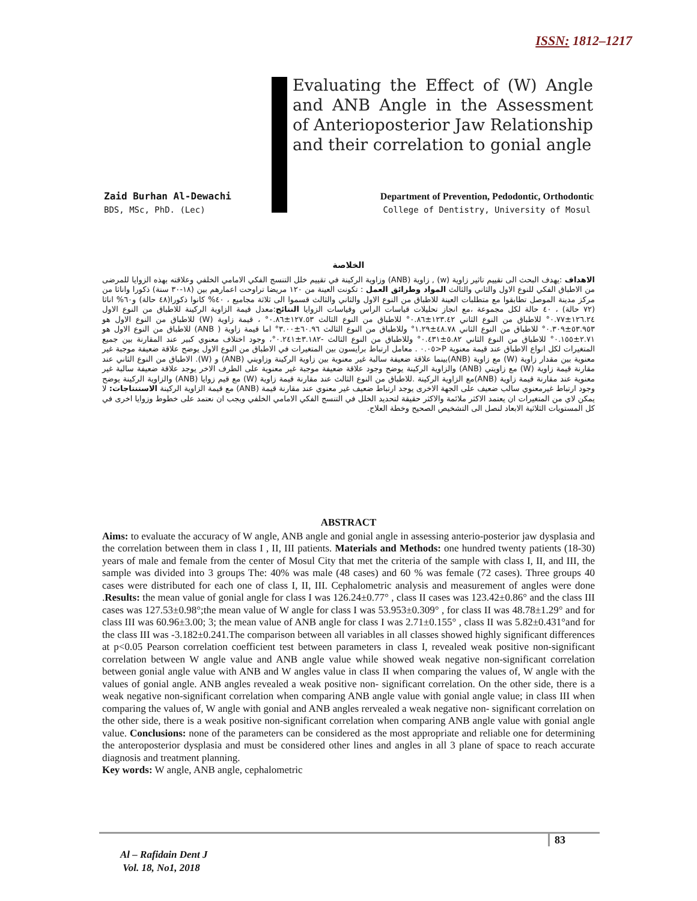ISSN: 1812–1217
Evaluating the Effect of (W) Angle and ANB Angle in the Assessment of Anterioposterior Jaw Relationship and their correlation to gonial angle
Zaid Burhan Al-Dewachi
BDS, MSc, PhD. (Lec)
Department of Prevention, Pedodontic, Orthodontic
College of Dentistry, University of Mosul
الخلاصة
الاهداف :يهدف البحث الى تقييم تاثير زاوية (w) , زاوية (ANB) وزاوية الركينة في تقييم خلل التنسج الفكي الامامي الخلفي وعلاقته بهذه الزوايا للمرضى من الاطباق الفكي للنوع الاول والثاني والثالث المواد وطرائق العمل : تكونت العينة من ١٢٠ مريضا تراوحت اعمارهم بين (١٨-٣٠ سنة) ذكورا واناثا من مركز مدينة الموصل تطابقوا مع متطلبات العينة للاطباق من النوع الاول والثاني والثالث قسموا الى ثلاثة مجاميع ، ٤٠% كانوا ذكورا(٤٨ حالة) و٦٠% اناثا (٧٢ حالة) ، ٤٠ حالة لكل مجموعة ،مع انجاز تحليلات قياسات الراس وقياسات الزوايا النتائج:معدل قيمة الزاوية الركينة للاطباق من النوع الاول ١٢٦.٢٤±٠.٧٧° للاطباق من النوع الثاني ١٢٣.٤٢±٠.٨٦° للاطباق من النوع الثالث ١٢٧.٥٣±٠.٨٦° ، قيمة زاوية (W) للاطباق من النوع الاول هو ٥٣.٩٥٣±٠.٣٠٩° للاطباق من النوع الثاني ٤٨.٧٨±١.٢٩° وللاطباق من النوع الثالث ٦٠.٩٦±٣.٠٠° اما قيمة زاوية ( ANB) للاطباق من النوع الاول هو ٢.٧١±٠.١٥٥° للاطباق من النوع الثاني ٥.٨٢±٠.٤٣١° وللاطباق من النوع الثالث -٣.١٨٢±٠.٢٤١°، وجود اختلاف معنوي كبير عند المقارنة بين جميع المتغيرات لكل انواع الاطباق عند قيمة معنوية P<٠.٠٥ . معامل ارتباط برايسون بين المتغيرات في الاطباق من النوع الاول يوضح علاقة ضعيفة موجبة غير معنوية بين مقدار زاوية (W) مع زاوية (ANB)بينما علاقة ضعيفة سالبة غير معنوية بين زاوية الركينة وزاويتي (ANB) و (W). الاطباق من النوع الثاني عند مقارنة قيمة زاوية (W) مع زاويتي (ANB) والزاوية الركينة يوضح وجود علاقة ضعيفة موجبة غير معنوية على الطرف الاخر يوجد علاقة ضعيفة سالبة غير معنوية عند مقارنة قيمة زاوية (ANB)مع الزاوية الركينة .للاطباق من النوع الثالث عند مقارنة قيمة زاوية (W) مع قيم زوايا (ANB) والزاوية الركينة يوضح وجود ارتباط غيرمعنوي سالب ضعيف على الجهة الاخرى يوجد ارتباط ضعيف غير معنوي عند مقارنة قيمة (ANB) مع قيمة الزاوية الركينة الاستنتاجات: لا يمكن لاي من المتغيرات ان يعتمد الاكثر ملائمة والاكثر حقيقة لتحديد الخلل في التنسج الفكي الامامي الخلفي ويجب ان نعتمد على خطوط وزوايا اخرى في كل المستويات الثلاثية الابعاد لنصل الى التشخيص الصحيح وخطة العلاج.
ABSTRACT
Aims: to evaluate the accuracy of W angle, ANB angle and gonial angle in assessing anterio-posterior jaw dysplasia and the correlation between them in class I , II, III patients. Materials and Methods: one hundred twenty patients (18-30) years of male and female from the center of Mosul City that met the criteria of the sample with class I, II, and III, the sample was divided into 3 groups The: 40% was male (48 cases) and 60 % was female (72 cases). Three groups 40 cases were distributed for each one of class I, II, III. Cephalometric analysis and measurement of angles were done .Results: the mean value of gonial angle for class I was 126.24±0.77° , class II cases was 123.42±0.86° and the class III cases was 127.53±0.98°;the mean value of W angle for class I was 53.953±0.309° , for class II was 48.78±1.29° and for class III was 60.96±3.00; 3; the mean value of ANB angle for class I was 2.71±0.155° , class II was 5.82±0.431°and for the class III was -3.182±0.241.The comparison between all variables in all classes showed highly significant differences at p<0.05 Pearson correlation coefficient test between parameters in class I, revealed weak positive non-significant correlation between W angle value and ANB angle value while showed weak negative non-significant correlation between gonial angle value with ANB and W angles value in class II when comparing the values of, W angle with the values of gonial angle. ANB angles revealed a weak positive non- significant correlation. On the other side, there is a weak negative non-significant correlation when comparing ANB angle value with gonial angle value; in class III when comparing the values of, W angle with gonial and ANB angles rervealed a weak negative non- significant correlation on the other side, there is a weak positive non-significant correlation when comparing ANB angle value with gonial angle value. Conclusions: none of the parameters can be considered as the most appropriate and reliable one for determining the anteroposterior dysplasia and must be considered other lines and angles in all 3 plane of space to reach accurate diagnosis and treatment planning.
Key words: W angle, ANB angle, cephalometric
83
Al – Rafidain Dent J
Vol. 18, No1, 2018